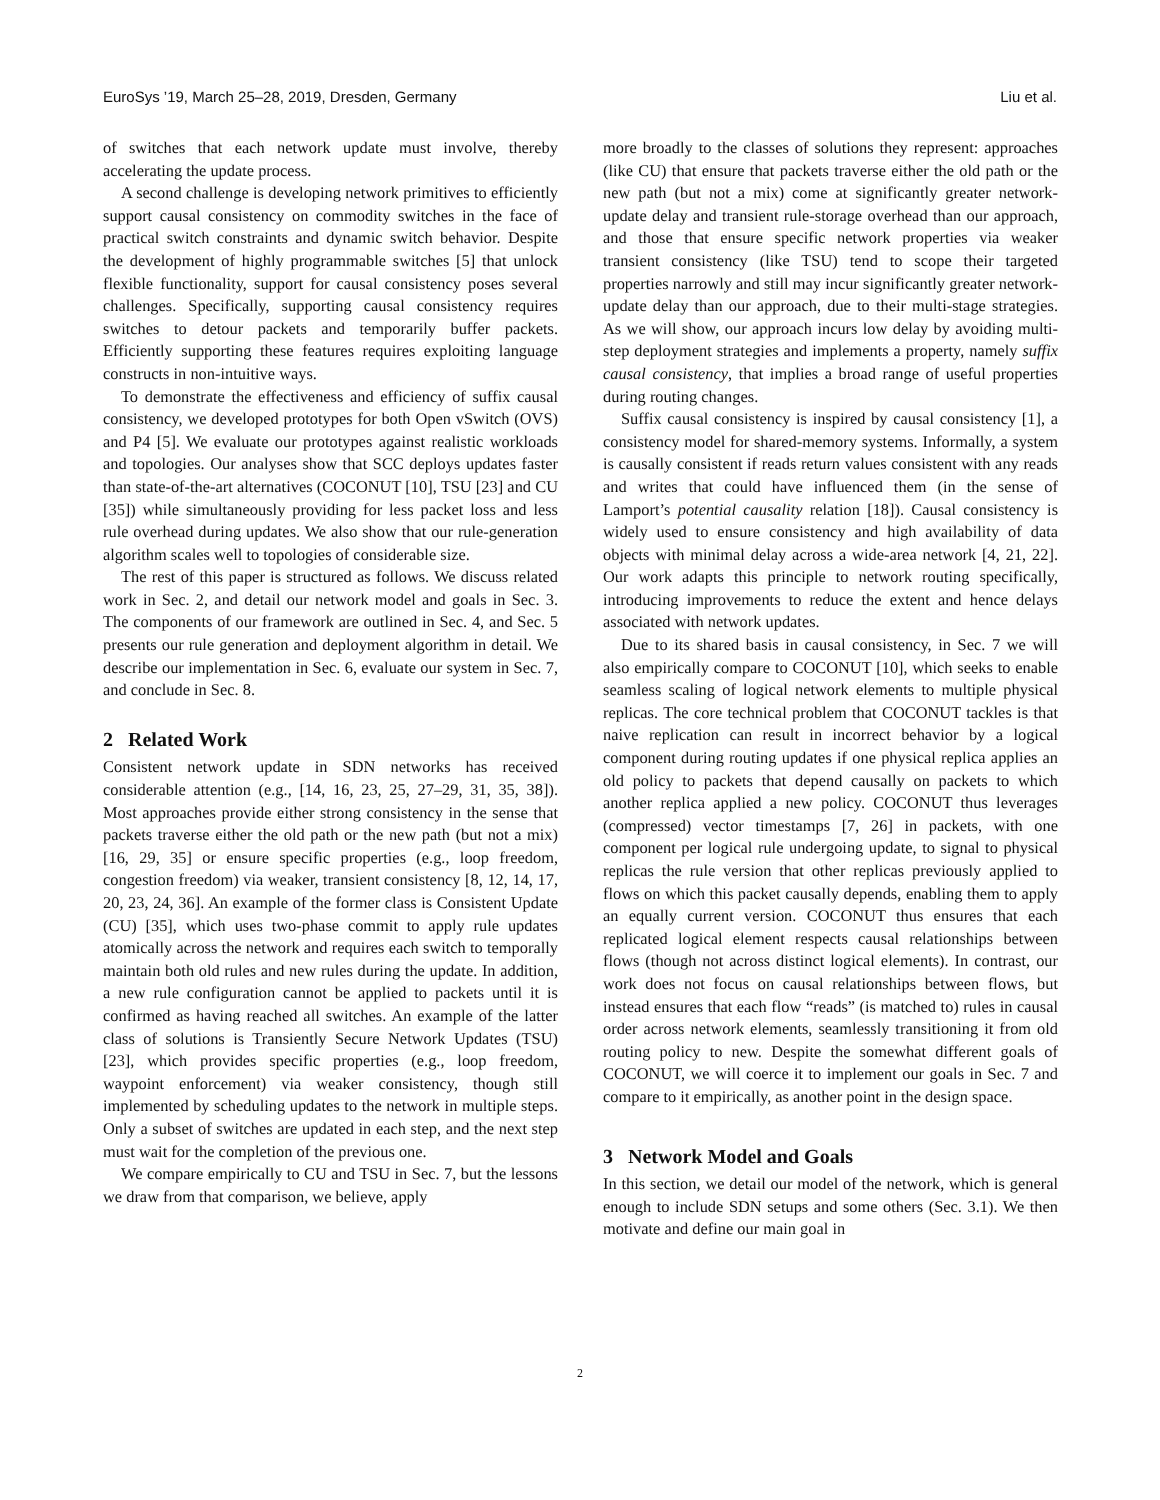EuroSys ’19, March 25–28, 2019, Dresden, Germany Liu et al.
of switches that each network update must involve, thereby accelerating the update process.
A second challenge is developing network primitives to efficiently support causal consistency on commodity switches in the face of practical switch constraints and dynamic switch behavior. Despite the development of highly programmable switches [5] that unlock flexible functionality, support for causal consistency poses several challenges. Specifically, supporting causal consistency requires switches to detour packets and temporarily buffer packets. Efficiently supporting these features requires exploiting language constructs in non-intuitive ways.
To demonstrate the effectiveness and efficiency of suffix causal consistency, we developed prototypes for both Open vSwitch (OVS) and P4 [5]. We evaluate our prototypes against realistic workloads and topologies. Our analyses show that SCC deploys updates faster than state-of-the-art alternatives (COCONUT [10], TSU [23] and CU [35]) while simultaneously providing for less packet loss and less rule overhead during updates. We also show that our rule-generation algorithm scales well to topologies of considerable size.
The rest of this paper is structured as follows. We discuss related work in Sec. 2, and detail our network model and goals in Sec. 3. The components of our framework are outlined in Sec. 4, and Sec. 5 presents our rule generation and deployment algorithm in detail. We describe our implementation in Sec. 6, evaluate our system in Sec. 7, and conclude in Sec. 8.
2 Related Work
Consistent network update in SDN networks has received considerable attention (e.g., [14, 16, 23, 25, 27–29, 31, 35, 38]). Most approaches provide either strong consistency in the sense that packets traverse either the old path or the new path (but not a mix) [16, 29, 35] or ensure specific properties (e.g., loop freedom, congestion freedom) via weaker, transient consistency [8, 12, 14, 17, 20, 23, 24, 36]. An example of the former class is Consistent Update (CU) [35], which uses two-phase commit to apply rule updates atomically across the network and requires each switch to temporally maintain both old rules and new rules during the update. In addition, a new rule configuration cannot be applied to packets until it is confirmed as having reached all switches. An example of the latter class of solutions is Transiently Secure Network Updates (TSU) [23], which provides specific properties (e.g., loop freedom, waypoint enforcement) via weaker consistency, though still implemented by scheduling updates to the network in multiple steps. Only a subset of switches are updated in each step, and the next step must wait for the completion of the previous one.
We compare empirically to CU and TSU in Sec. 7, but the lessons we draw from that comparison, we believe, apply
more broadly to the classes of solutions they represent: approaches (like CU) that ensure that packets traverse either the old path or the new path (but not a mix) come at significantly greater network-update delay and transient rule-storage overhead than our approach, and those that ensure specific network properties via weaker transient consistency (like TSU) tend to scope their targeted properties narrowly and still may incur significantly greater network-update delay than our approach, due to their multi-stage strategies. As we will show, our approach incurs low delay by avoiding multi-step deployment strategies and implements a property, namely suffix causal consistency, that implies a broad range of useful properties during routing changes.
Suffix causal consistency is inspired by causal consistency [1], a consistency model for shared-memory systems. Informally, a system is causally consistent if reads return values consistent with any reads and writes that could have influenced them (in the sense of Lamport’s potential causality relation [18]). Causal consistency is widely used to ensure consistency and high availability of data objects with minimal delay across a wide-area network [4, 21, 22]. Our work adapts this principle to network routing specifically, introducing improvements to reduce the extent and hence delays associated with network updates.
Due to its shared basis in causal consistency, in Sec. 7 we will also empirically compare to COCONUT [10], which seeks to enable seamless scaling of logical network elements to multiple physical replicas. The core technical problem that COCONUT tackles is that naive replication can result in incorrect behavior by a logical component during routing updates if one physical replica applies an old policy to packets that depend causally on packets to which another replica applied a new policy. COCONUT thus leverages (compressed) vector timestamps [7, 26] in packets, with one component per logical rule undergoing update, to signal to physical replicas the rule version that other replicas previously applied to flows on which this packet causally depends, enabling them to apply an equally current version. COCONUT thus ensures that each replicated logical element respects causal relationships between flows (though not across distinct logical elements). In contrast, our work does not focus on causal relationships between flows, but instead ensures that each flow “reads” (is matched to) rules in causal order across network elements, seamlessly transitioning it from old routing policy to new. Despite the somewhat different goals of COCONUT, we will coerce it to implement our goals in Sec. 7 and compare to it empirically, as another point in the design space.
3 Network Model and Goals
In this section, we detail our model of the network, which is general enough to include SDN setups and some others (Sec. 3.1). We then motivate and define our main goal in
2